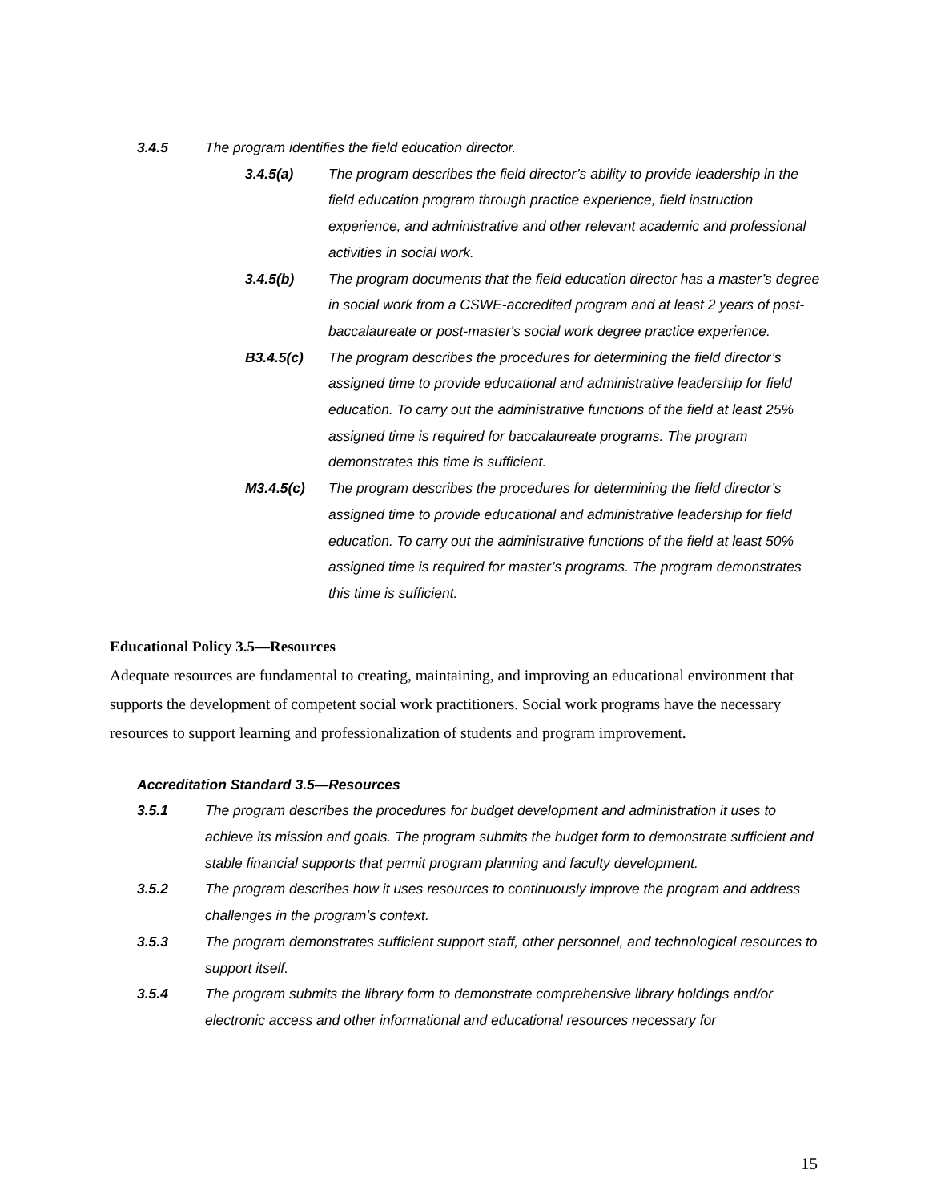3.4.5 The program identifies the field education director.
3.4.5(a) The program describes the field director’s ability to provide leadership in the field education program through practice experience, field instruction experience, and administrative and other relevant academic and professional activities in social work.
3.4.5(b) The program documents that the field education director has a master’s degree in social work from a CSWE-accredited program and at least 2 years of post-baccalaureate or post-master's social work degree practice experience.
B3.4.5(c) The program describes the procedures for determining the field director’s assigned time to provide educational and administrative leadership for field education. To carry out the administrative functions of the field at least 25% assigned time is required for baccalaureate programs. The program demonstrates this time is sufficient.
M3.4.5(c) The program describes the procedures for determining the field director’s assigned time to provide educational and administrative leadership for field education. To carry out the administrative functions of the field at least 50% assigned time is required for master’s programs. The program demonstrates this time is sufficient.
Educational Policy 3.5—Resources
Adequate resources are fundamental to creating, maintaining, and improving an educational environment that supports the development of competent social work practitioners. Social work programs have the necessary resources to support learning and professionalization of students and program improvement.
Accreditation Standard 3.5—Resources
3.5.1 The program describes the procedures for budget development and administration it uses to achieve its mission and goals. The program submits the budget form to demonstrate sufficient and stable financial supports that permit program planning and faculty development.
3.5.2 The program describes how it uses resources to continuously improve the program and address challenges in the program’s context.
3.5.3 The program demonstrates sufficient support staff, other personnel, and technological resources to support itself.
3.5.4 The program submits the library form to demonstrate comprehensive library holdings and/or electronic access and other informational and educational resources necessary for
15